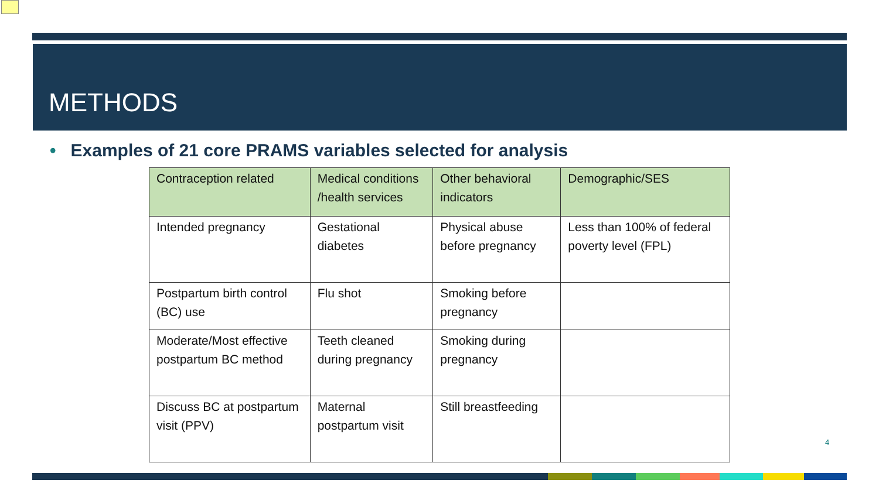METHODS
• Examples of 21 core PRAMS variables selected for analysis
| Contraception related | Medical conditions /health services | Other behavioral indicators | Demographic/SES |
| --- | --- | --- | --- |
| Intended pregnancy | Gestational diabetes | Physical abuse before pregnancy | Less than 100% of federal poverty level (FPL) |
| Postpartum birth control (BC) use | Flu shot | Smoking before pregnancy | |
| Moderate/Most effective postpartum BC method | Teeth cleaned during pregnancy | Smoking during pregnancy | |
| Discuss BC at postpartum visit (PPV) | Maternal postpartum visit | Still breastfeeding | |
4